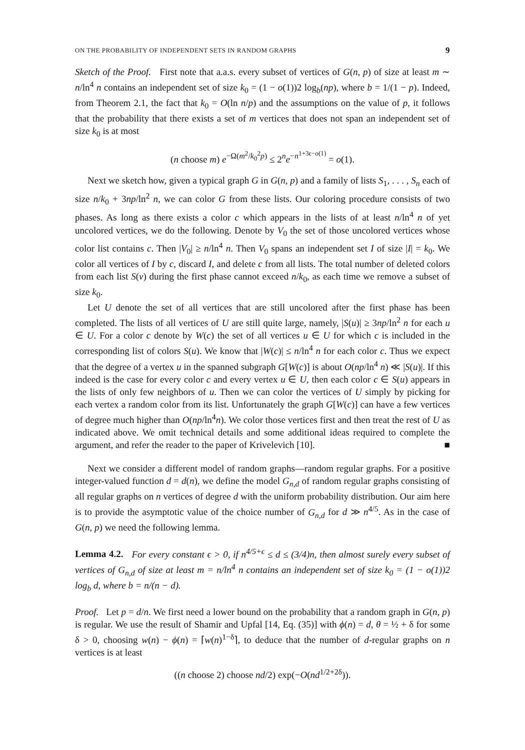ON THE PROBABILITY OF INDEPENDENT SETS IN RANDOM GRAPHS 9
Sketch of the Proof. First note that a.a.s. every subset of vertices of G(n, p) of size at least m ∼ n/ln<sup>4</sup> n contains an independent set of size k<sub>0</sub> = (1 − o(1))2 log<sub>b</sub>(np), where b = 1/(1 − p). Indeed, from Theorem 2.1, the fact that k<sub>0</sub> = O(ln n/p) and the assumptions on the value of p, it follows that the probability that there exists a set of m vertices that does not span an independent set of size k<sub>0</sub> is at most
(n choose m) e<sup>−Ω(m<sup>2</sup>/k<sub>0</sub><sup>2</sup>p)</sup> ≤ 2<sup>n</sup>e<sup>−n<sup>1+3ϵ−o(1)</sup></sup> = o(1).
Next we sketch how, given a typical graph G in G(n, p) and a family of lists S<sub>1</sub>, . . . , S<sub>n</sub> each of size n/k<sub>0</sub> + 3np/ln<sup>2</sup> n, we can color G from these lists. Our coloring procedure consists of two phases. As long as there exists a color c which appears in the lists of at least n/ln<sup>4</sup> n of yet uncolored vertices, we do the following. Denote by V<sub>0</sub> the set of those uncolored vertices whose color list contains c. Then |V<sub>0</sub>| ≥ n/ln<sup>4</sup> n. Then V<sub>0</sub> spans an independent set I of size |I| = k<sub>0</sub>. We color all vertices of I by c, discard I, and delete c from all lists. The total number of deleted colors from each list S(v) during the first phase cannot exceed n/k<sub>0</sub>, as each time we remove a subset of size k<sub>0</sub>.
Let U denote the set of all vertices that are still uncolored after the first phase has been completed. The lists of all vertices of U are still quite large, namely, |S(u)| ≥ 3np/ln<sup>2</sup> n for each u ∈ U. For a color c denote by W(c) the set of all vertices u ∈ U for which c is included in the corresponding list of colors S(u). We know that |W(c)| ≤ n/ln<sup>4</sup> n for each color c. Thus we expect that the degree of a vertex u in the spanned subgraph G[W(c)] is about O(np/ln<sup>4</sup> n) ≪ |S(u)|. If this indeed is the case for every color c and every vertex u ∈ U, then each color c ∈ S(u) appears in the lists of only few neighbors of u. Then we can color the vertices of U simply by picking for each vertex a random color from its list. Unfortunately the graph G[W(c)] can have a few vertices of degree much higher than O(np/ln<sup>4</sup>n). We color those vertices first and then treat the rest of U as indicated above. We omit technical details and some additional ideas required to complete the argument, and refer the reader to the paper of Krivelevich [10]. ■
Next we consider a different model of random graphs—random regular graphs. For a positive integer-valued function d = d(n), we define the model G<sub>n,d</sub> of random regular graphs consisting of all regular graphs on n vertices of degree d with the uniform probability distribution. Our aim here is to provide the asymptotic value of the choice number of G<sub>n,d</sub> for d ≫ n<sup>4/5</sup>. As in the case of G(n, p) we need the following lemma.
Lemma 4.2. For every constant ϵ > 0, if n<sup>4/5+ϵ</sup> ≤ d ≤ (3/4)n, then almost surely every subset of vertices of G<sub>n,d</sub> of size at least m = n/ln<sup>4</sup> n contains an independent set of size k<sub>0</sub> = (1 − o(1))2 log<sub>b</sub> d, where b = n/(n − d).
Proof. Let p = d/n. We first need a lower bound on the probability that a random graph in G(n, p) is regular. We use the result of Shamir and Upfal [14, Eq. (35)] with ϕ(n) = d, θ = ½ + δ for some δ > 0, choosing w(n) − ϕ(n) = ⌈w(n)<sup>1−δ</sup>⌉, to deduce that the number of d-regular graphs on n vertices is at least
((n choose 2) choose nd/2) exp(−O(nd<sup>1/2+2δ</sup>)).